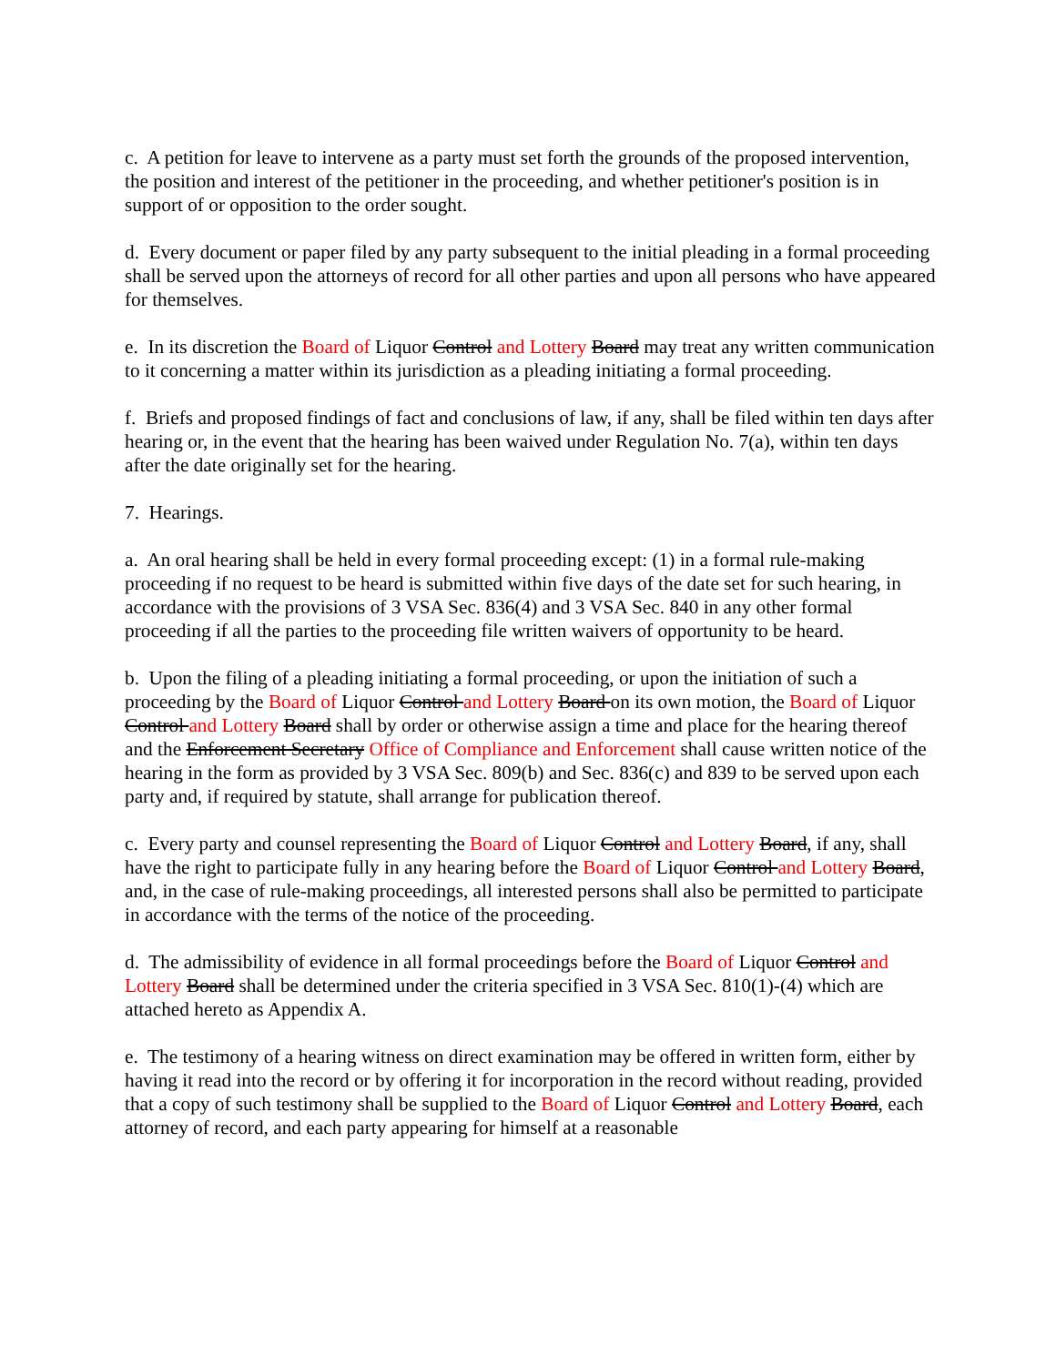c. A petition for leave to intervene as a party must set forth the grounds of the proposed intervention, the position and interest of the petitioner in the proceeding, and whether petitioner's position is in support of or opposition to the order sought.
d. Every document or paper filed by any party subsequent to the initial pleading in a formal proceeding shall be served upon the attorneys of record for all other parties and upon all persons who have appeared for themselves.
e. In its discretion the Board of Liquor Control and Lottery Board may treat any written communication to it concerning a matter within its jurisdiction as a pleading initiating a formal proceeding.
f. Briefs and proposed findings of fact and conclusions of law, if any, shall be filed within ten days after hearing or, in the event that the hearing has been waived under Regulation No. 7(a), within ten days after the date originally set for the hearing.
7. Hearings.
a. An oral hearing shall be held in every formal proceeding except: (1) in a formal rule-making proceeding if no request to be heard is submitted within five days of the date set for such hearing, in accordance with the provisions of 3 VSA Sec. 836(4) and 3 VSA Sec. 840 in any other formal proceeding if all the parties to the proceeding file written waivers of opportunity to be heard.
b. Upon the filing of a pleading initiating a formal proceeding, or upon the initiation of such a proceeding by the Board of Liquor Control and Lottery Board on its own motion, the Board of Liquor Control and Lottery Board shall by order or otherwise assign a time and place for the hearing thereof and the Enforcement Secretary Office of Compliance and Enforcement shall cause written notice of the hearing in the form as provided by 3 VSA Sec. 809(b) and Sec. 836(c) and 839 to be served upon each party and, if required by statute, shall arrange for publication thereof.
c. Every party and counsel representing the Board of Liquor Control and Lottery Board, if any, shall have the right to participate fully in any hearing before the Board of Liquor Control and Lottery Board, and, in the case of rule-making proceedings, all interested persons shall also be permitted to participate in accordance with the terms of the notice of the proceeding.
d. The admissibility of evidence in all formal proceedings before the Board of Liquor Control and Lottery Board shall be determined under the criteria specified in 3 VSA Sec. 810(1)-(4) which are attached hereto as Appendix A.
e. The testimony of a hearing witness on direct examination may be offered in written form, either by having it read into the record or by offering it for incorporation in the record without reading, provided that a copy of such testimony shall be supplied to the Board of Liquor Control and Lottery Board, each attorney of record, and each party appearing for himself at a reasonable